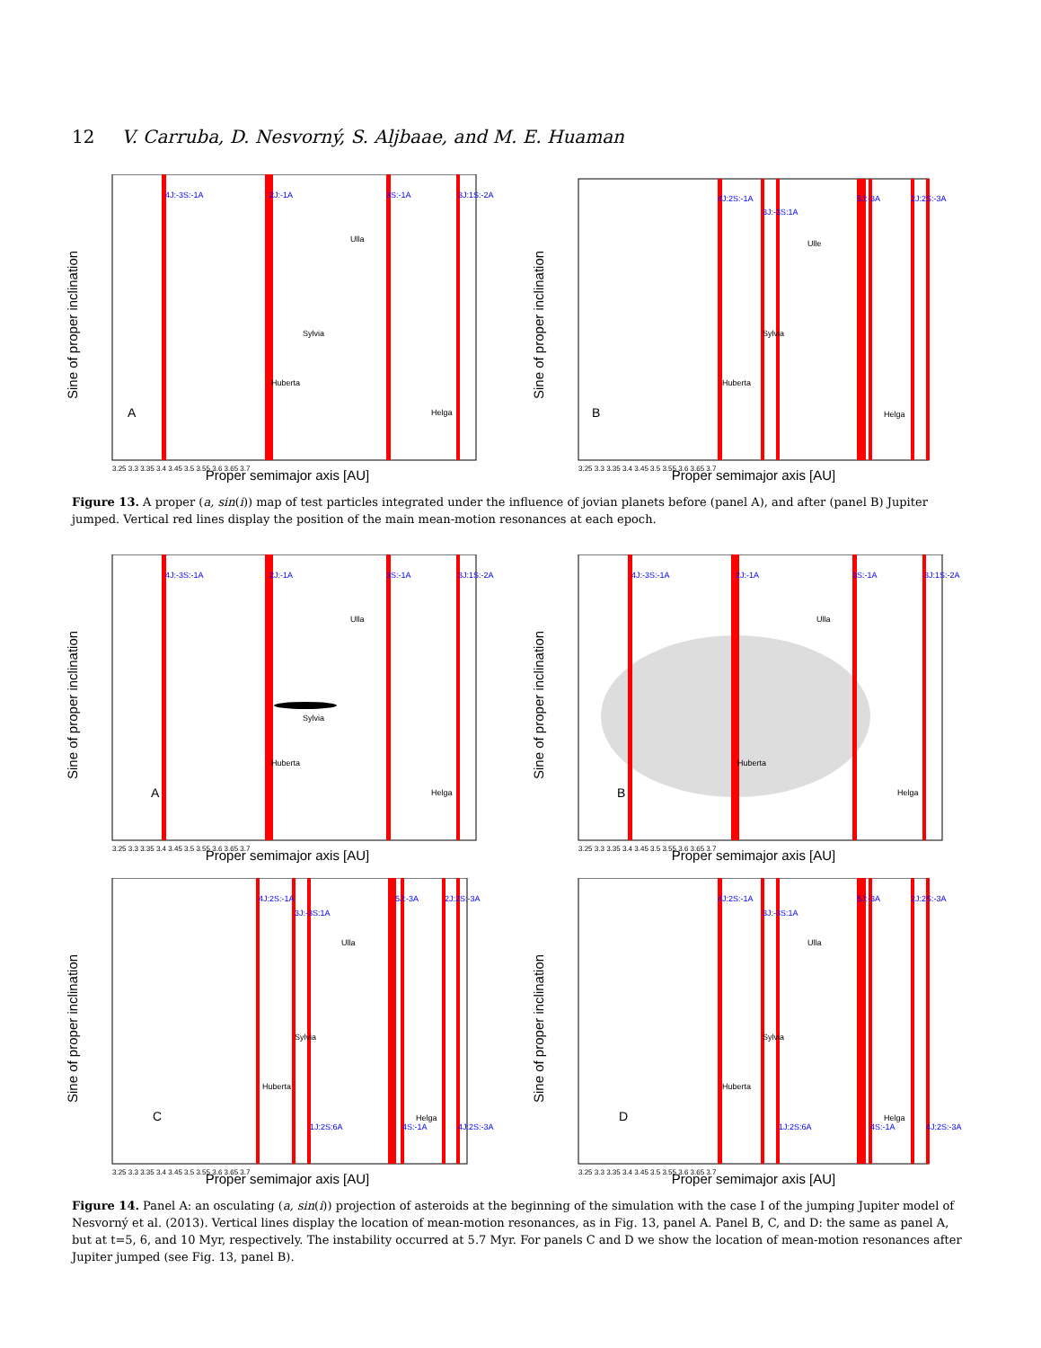12 V. Carruba, D. Nesvorný, S. Aljbaae, and M. E. Huaman
Sine of proper inclination
4J:-3S:-1A
2J:-1A
3S:-1A
3J:1S:-2A
Ulla
Sylvia
Huberta
Helga
A
3.25 3.3 3.35 3.4 3.45 3.5 3.55 3.6 3.65 3.7
Proper semimajor axis [AU]
Sine of proper inclination
4J:2S:-1A
3J:-3S:1A
5J:-3A
2J:2S:-3A
Ulle
Sylvia
Huberta
Helga
B
3.25 3.3 3.35 3.4 3.45 3.5 3.55 3.6 3.65 3.7
Proper semimajor axis [AU]
Figure 13. A proper (a, sin(i)) map of test particles integrated under the influence of jovian planets before (panel A), and after (panel B) Jupiter jumped. Vertical red lines display the position of the main mean-motion resonances at each epoch.
Sine of proper inclination
4J:-3S:-1A
2J:-1A
3S:-1A
3J:1S:-2A
Ulla
Sylvia
Huberta
Helga
A
3.25 3.3 3.35 3.4 3.45 3.5 3.55 3.6 3.65 3.7
Proper semimajor axis [AU]
Sine of proper inclination
4J:-3S:-1A
2J:-1A
3S:-1A
3J:1S:-2A
Ulla
Huberta
Helga
B
3.25 3.3 3.35 3.4 3.45 3.5 3.55 3.6 3.65 3.7
Proper semimajor axis [AU]
Sine of proper inclination
4J:2S:-1A
3J:-3S:1A
5J:-3A
2J:2S:-3A
Ulla
Sylvia
Huberta
Helga
1J:2S:6A
4S:-1A
4J:2S:-3A
C
3.25 3.3 3.35 3.4 3.45 3.5 3.55 3.6 3.65 3.7
Proper semimajor axis [AU]
Sine of proper inclination
4J:2S:-1A
3J:-3S:1A
5J:-3A
2J:2S:-3A
Ulla
Sylvia
Huberta
Helga
1J:2S:6A
4S:-1A
4J:2S:-3A
D
3.25 3.3 3.35 3.4 3.45 3.5 3.55 3.6 3.65 3.7
Proper semimajor axis [AU]
Figure 14. Panel A: an osculating (a, sin(i)) projection of asteroids at the beginning of the simulation with the case I of the jumping Jupiter model of Nesvorný et al. (2013). Vertical lines display the location of mean-motion resonances, as in Fig. 13, panel A. Panel B, C, and D: the same as panel A, but at t=5, 6, and 10 Myr, respectively. The instability occurred at 5.7 Myr. For panels C and D we show the location of mean-motion resonances after Jupiter jumped (see Fig. 13, panel B).